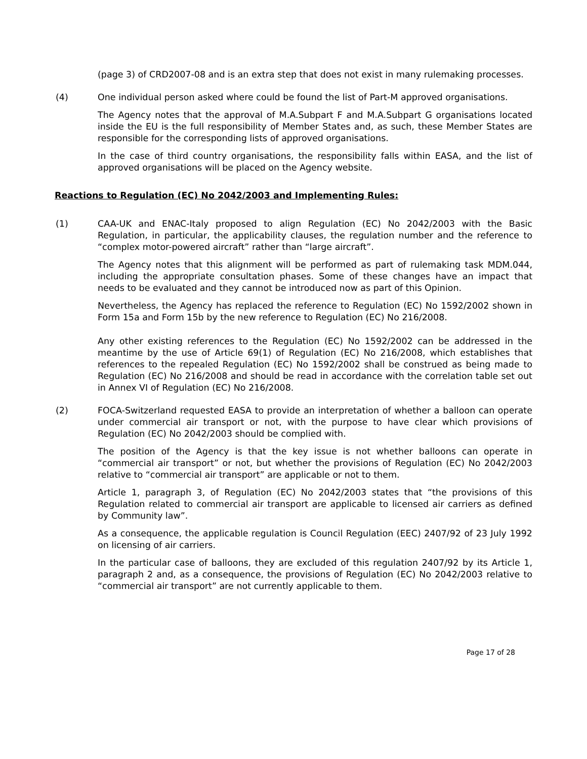(page 3) of CRD2007-08 and is an extra step that does not exist in many rulemaking processes.
(4) One individual person asked where could be found the list of Part-M approved organisations.
The Agency notes that the approval of M.A.Subpart F and M.A.Subpart G organisations located inside the EU is the full responsibility of Member States and, as such, these Member States are responsible for the corresponding lists of approved organisations.
In the case of third country organisations, the responsibility falls within EASA, and the list of approved organisations will be placed on the Agency website.
Reactions to Regulation (EC) No 2042/2003 and Implementing Rules:
(1) CAA-UK and ENAC-Italy proposed to align Regulation (EC) No 2042/2003 with the Basic Regulation, in particular, the applicability clauses, the regulation number and the reference to “complex motor-powered aircraft” rather than “large aircraft”.
The Agency notes that this alignment will be performed as part of rulemaking task MDM.044, including the appropriate consultation phases. Some of these changes have an impact that needs to be evaluated and they cannot be introduced now as part of this Opinion.
Nevertheless, the Agency has replaced the reference to Regulation (EC) No 1592/2002 shown in Form 15a and Form 15b by the new reference to Regulation (EC) No 216/2008.
Any other existing references to the Regulation (EC) No 1592/2002 can be addressed in the meantime by the use of Article 69(1) of Regulation (EC) No 216/2008, which establishes that references to the repealed Regulation (EC) No 1592/2002 shall be construed as being made to Regulation (EC) No 216/2008 and should be read in accordance with the correlation table set out in Annex VI of Regulation (EC) No 216/2008.
(2) FOCA-Switzerland requested EASA to provide an interpretation of whether a balloon can operate under commercial air transport or not, with the purpose to have clear which provisions of Regulation (EC) No 2042/2003 should be complied with.
The position of the Agency is that the key issue is not whether balloons can operate in “commercial air transport” or not, but whether the provisions of Regulation (EC) No 2042/2003 relative to “commercial air transport” are applicable or not to them.
Article 1, paragraph 3, of Regulation (EC) No 2042/2003 states that “the provisions of this Regulation related to commercial air transport are applicable to licensed air carriers as defined by Community law”.
As a consequence, the applicable regulation is Council Regulation (EEC) 2407/92 of 23 July 1992 on licensing of air carriers.
In the particular case of balloons, they are excluded of this regulation 2407/92 by its Article 1, paragraph 2 and, as a consequence, the provisions of Regulation (EC) No 2042/2003 relative to “commercial air transport” are not currently applicable to them.
Page 17 of 28